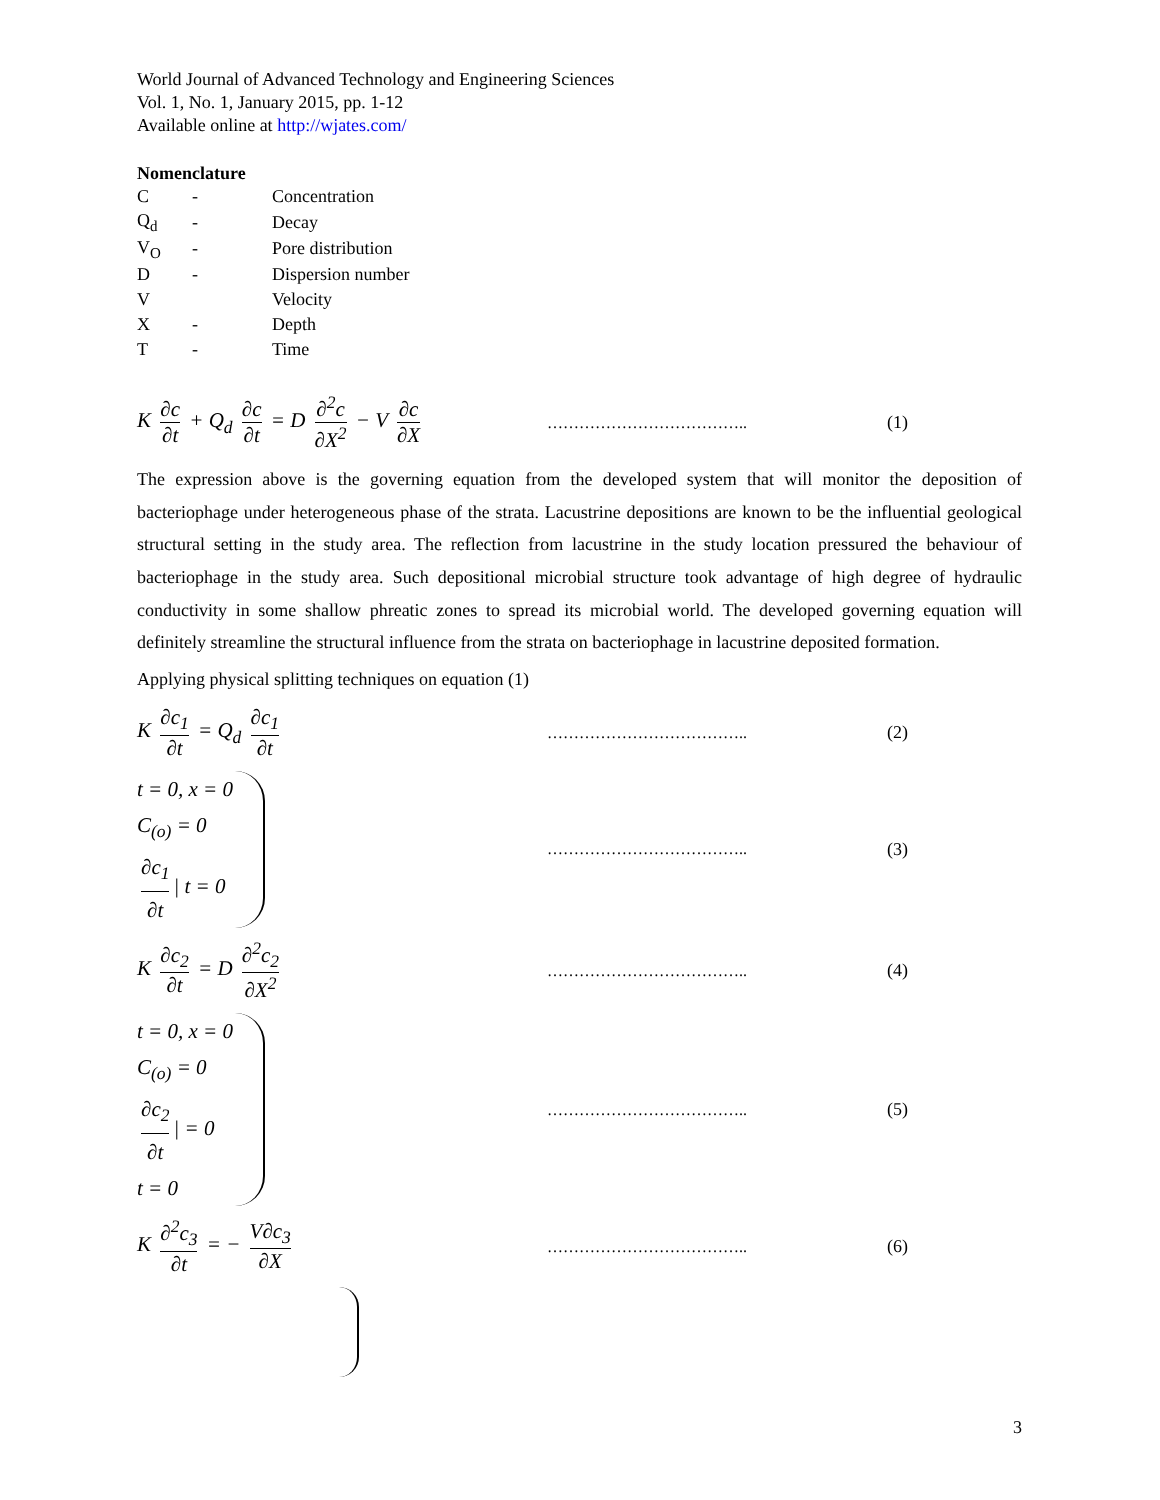World Journal of Advanced Technology and Engineering Sciences
Vol. 1, No. 1, January 2015, pp. 1-12
Available online at http://wjates.com/
Nomenclature
| C | - | Concentration |
| Q<sub>d</sub> | - | Decay |
| V<sub>O</sub> | - | Pore distribution |
| D | - | Dispersion number |
| V | | Velocity |
| X | - | Depth |
| T | - | Time |
K ∂c ∂t + Q<sub>d</sub> ∂c ∂t = D ∂<sup>2</sup>c ∂X<sup>2</sup> − V ∂c ∂X
……………………………….. (1)
The expression above is the governing equation from the developed system that will monitor the deposition of bacteriophage under heterogeneous phase of the strata. Lacustrine depositions are known to be the influential geological structural setting in the study area. The reflection from lacustrine in the study location pressured the behaviour of bacteriophage in the study area. Such depositional microbial structure took advantage of high degree of hydraulic conductivity in some shallow phreatic zones to spread its microbial world. The developed governing equation will definitely streamline the structural influence from the strata on bacteriophage in lacustrine deposited formation.
Applying physical splitting techniques on equation (1)
K ∂c<sub>1</sub> ∂t = Q<sub>d</sub> ∂c<sub>1</sub> ∂t
……………………………….. (2)
t = 0, x = 0
C<sub>(o)</sub> = 0
∂c<sub>1</sub> ∂t | t = 0
……………………………….. (3)
K ∂c<sub>2</sub> ∂t = D ∂<sup>2</sup>c<sub>2</sub> ∂X<sup>2</sup>
……………………………….. (4)
t = 0, x = 0
C<sub>(o)</sub> = 0
∂c<sub>2</sub> ∂t | = 0
t = 0
……………………………….. (5)
K ∂<sup>2</sup>c<sub>3</sub> ∂t = − V∂c<sub>3</sub> ∂X
……………………………….. (6)
3